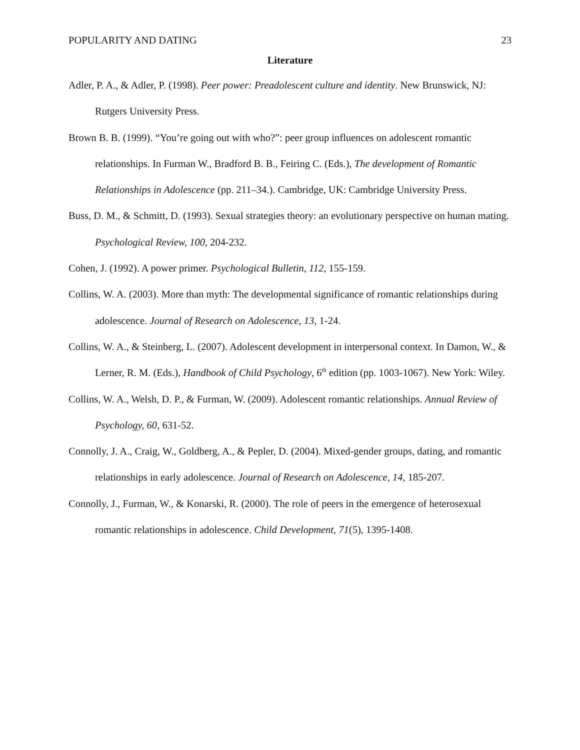POPULARITY AND DATING 23
Literature
Adler, P. A., & Adler, P. (1998). Peer power: Preadolescent culture and identity. New Brunswick, NJ: Rutgers University Press.
Brown B. B. (1999). “You’re going out with who?”: peer group influences on adolescent romantic relationships. In Furman W., Bradford B. B., Feiring C. (Eds.), The development of Romantic Relationships in Adolescence (pp. 211–34.). Cambridge, UK: Cambridge University Press.
Buss, D. M., & Schmitt, D. (1993). Sexual strategies theory: an evolutionary perspective on human mating. Psychological Review, 100, 204-232.
Cohen, J. (1992). A power primer. Psychological Bulletin, 112, 155-159.
Collins, W. A. (2003). More than myth: The developmental significance of romantic relationships during adolescence. Journal of Research on Adolescence, 13, 1-24.
Collins, W. A., & Steinberg, L. (2007). Adolescent development in interpersonal context. In Damon, W., & Lerner, R. M. (Eds.), Handbook of Child Psychology, 6<sup>th</sup> edition (pp. 1003-1067). New York: Wiley.
Collins, W. A., Welsh, D. P., & Furman, W. (2009). Adolescent romantic relationships. Annual Review of Psychology, 60, 631-52.
Connolly, J. A., Craig, W., Goldberg, A., & Pepler, D. (2004). Mixed-gender groups, dating, and romantic relationships in early adolescence. Journal of Research on Adolescence, 14, 185-207.
Connolly, J., Furman, W., & Konarski, R. (2000). The role of peers in the emergence of heterosexual romantic relationships in adolescence. Child Development, 71(5), 1395-1408.